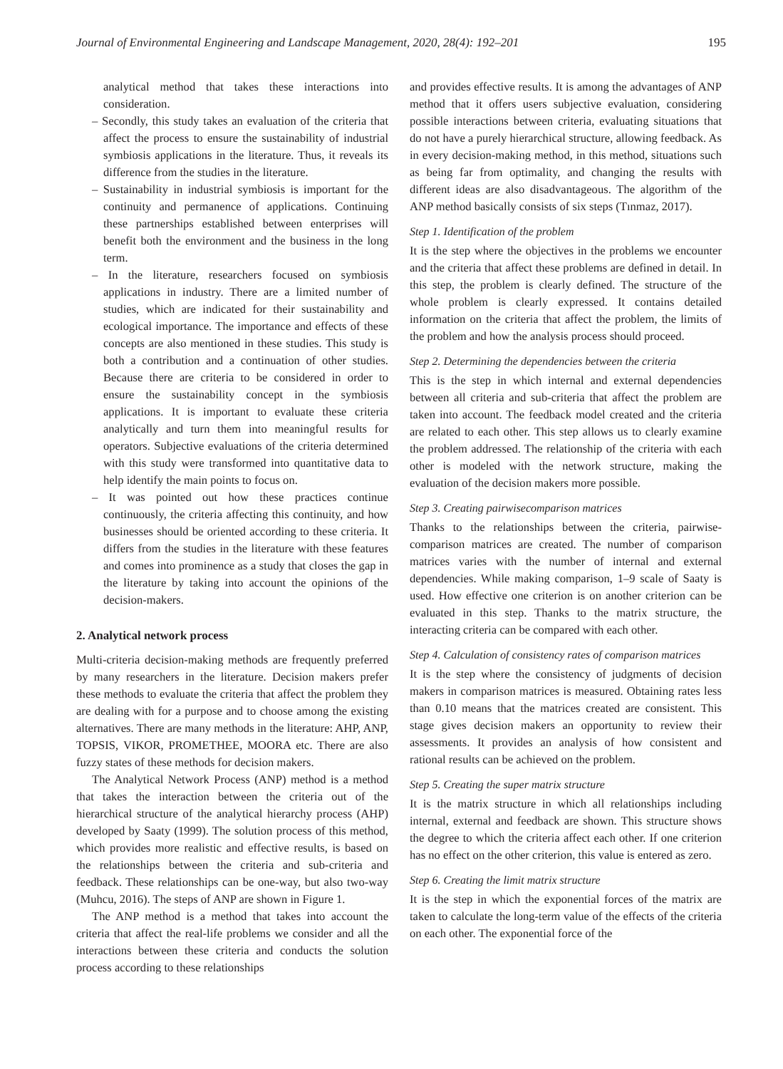Journal of Environmental Engineering and Landscape Management, 2020, 28(4): 192–201 195
analytical method that takes these interactions into consideration.
– Secondly, this study takes an evaluation of the criteria that affect the process to ensure the sustainability of industrial symbiosis applications in the literature. Thus, it reveals its difference from the studies in the literature.
– Sustainability in industrial symbiosis is important for the continuity and permanence of applications. Continuing these partnerships established between enterprises will benefit both the environment and the business in the long term.
– In the literature, researchers focused on symbiosis applications in industry. There are a limited number of studies, which are indicated for their sustainability and ecological importance. The importance and effects of these concepts are also mentioned in these studies. This study is both a contribution and a continuation of other studies. Because there are criteria to be considered in order to ensure the sustainability concept in the symbiosis applications. It is important to evaluate these criteria analytically and turn them into meaningful results for operators. Subjective evaluations of the criteria determined with this study were transformed into quantitative data to help identify the main points to focus on.
– It was pointed out how these practices continue continuously, the criteria affecting this continuity, and how businesses should be oriented according to these criteria. It differs from the studies in the literature with these features and comes into prominence as a study that closes the gap in the literature by taking into account the opinions of the decision-makers.
2. Analytical network process
Multi-criteria decision-making methods are frequently preferred by many researchers in the literature. Decision makers prefer these methods to evaluate the criteria that affect the problem they are dealing with for a purpose and to choose among the existing alternatives. There are many methods in the literature: AHP, ANP, TOPSIS, VIKOR, PROMETHEE, MOORA etc. There are also fuzzy states of these methods for decision makers.
The Analytical Network Process (ANP) method is a method that takes the interaction between the criteria out of the hierarchical structure of the analytical hierarchy process (AHP) developed by Saaty (1999). The solution process of this method, which provides more realistic and effective results, is based on the relationships between the criteria and sub-criteria and feedback. These relationships can be one-way, but also two-way (Muhcu, 2016). The steps of ANP are shown in Figure 1.
The ANP method is a method that takes into account the criteria that affect the real-life problems we consider and all the interactions between these criteria and conducts the solution process according to these relationships
and provides effective results. It is among the advantages of ANP method that it offers users subjective evaluation, considering possible interactions between criteria, evaluating situations that do not have a purely hierarchical structure, allowing feedback. As in every decision-making method, in this method, situations such as being far from optimality, and changing the results with different ideas are also disadvantageous. The algorithm of the ANP method basically consists of six steps (Tınmaz, 2017).
Step 1. Identification of the problem
It is the step where the objectives in the problems we encounter and the criteria that affect these problems are defined in detail. In this step, the problem is clearly defined. The structure of the whole problem is clearly expressed. It contains detailed information on the criteria that affect the problem, the limits of the problem and how the analysis process should proceed.
Step 2. Determining the dependencies between the criteria
This is the step in which internal and external dependencies between all criteria and sub-criteria that affect the problem are taken into account. The feedback model created and the criteria are related to each other. This step allows us to clearly examine the problem addressed. The relationship of the criteria with each other is modeled with the network structure, making the evaluation of the decision makers more possible.
Step 3. Creating pairwisecomparison matrices
Thanks to the relationships between the criteria, pairwise-comparison matrices are created. The number of comparison matrices varies with the number of internal and external dependencies. While making comparison, 1–9 scale of Saaty is used. How effective one criterion is on another criterion can be evaluated in this step. Thanks to the matrix structure, the interacting criteria can be compared with each other.
Step 4. Calculation of consistency rates of comparison matrices
It is the step where the consistency of judgments of decision makers in comparison matrices is measured. Obtaining rates less than 0.10 means that the matrices created are consistent. This stage gives decision makers an opportunity to review their assessments. It provides an analysis of how consistent and rational results can be achieved on the problem.
Step 5. Creating the super matrix structure
It is the matrix structure in which all relationships including internal, external and feedback are shown. This structure shows the degree to which the criteria affect each other. If one criterion has no effect on the other criterion, this value is entered as zero.
Step 6. Creating the limit matrix structure
It is the step in which the exponential forces of the matrix are taken to calculate the long-term value of the effects of the criteria on each other. The exponential force of the